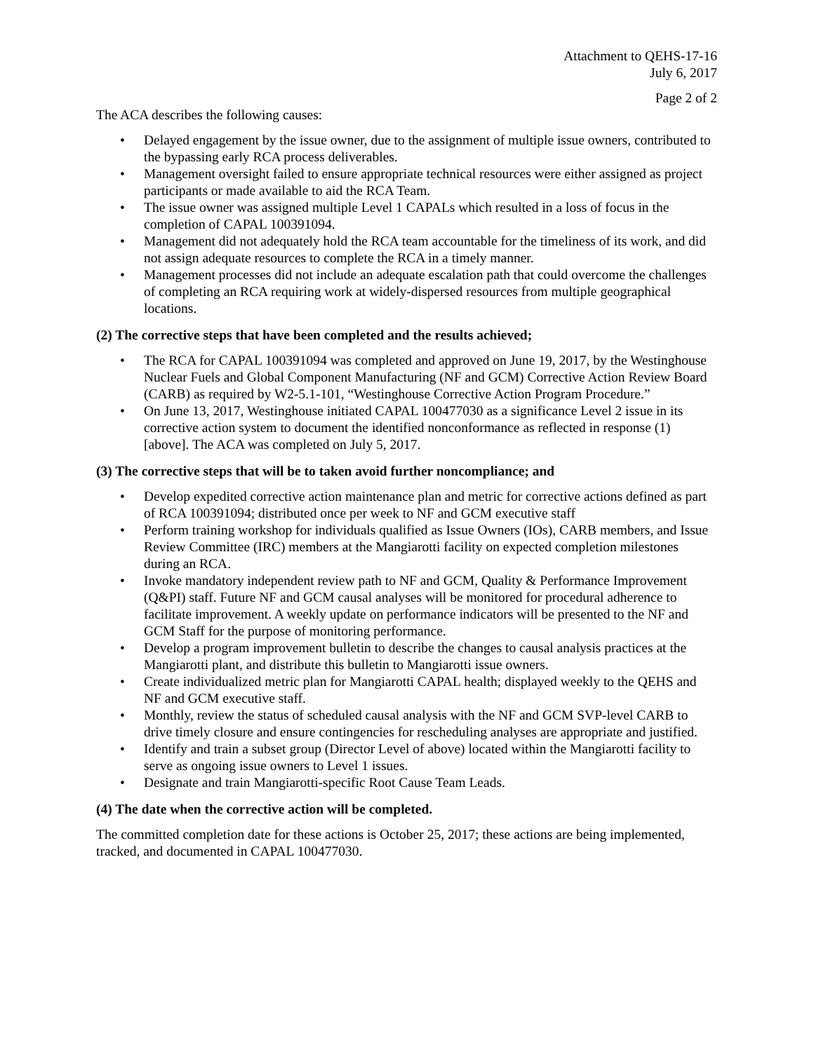Attachment to QEHS-17-16
July 6, 2017
Page 2 of 2
The ACA describes the following causes:
• Delayed engagement by the issue owner, due to the assignment of multiple issue owners, contributed to the bypassing early RCA process deliverables.
• Management oversight failed to ensure appropriate technical resources were either assigned as project participants or made available to aid the RCA Team.
• The issue owner was assigned multiple Level 1 CAPALs which resulted in a loss of focus in the completion of CAPAL 100391094.
• Management did not adequately hold the RCA team accountable for the timeliness of its work, and did not assign adequate resources to complete the RCA in a timely manner.
• Management processes did not include an adequate escalation path that could overcome the challenges of completing an RCA requiring work at widely-dispersed resources from multiple geographical locations.
(2) The corrective steps that have been completed and the results achieved;
• The RCA for CAPAL 100391094 was completed and approved on June 19, 2017, by the Westinghouse Nuclear Fuels and Global Component Manufacturing (NF and GCM) Corrective Action Review Board (CARB) as required by W2-5.1-101, “Westinghouse Corrective Action Program Procedure.”
• On June 13, 2017, Westinghouse initiated CAPAL 100477030 as a significance Level 2 issue in its corrective action system to document the identified nonconformance as reflected in response (1) [above]. The ACA was completed on July 5, 2017.
(3) The corrective steps that will be to taken avoid further noncompliance; and
• Develop expedited corrective action maintenance plan and metric for corrective actions defined as part of RCA 100391094; distributed once per week to NF and GCM executive staff
• Perform training workshop for individuals qualified as Issue Owners (IOs), CARB members, and Issue Review Committee (IRC) members at the Mangiarotti facility on expected completion milestones during an RCA.
• Invoke mandatory independent review path to NF and GCM, Quality & Performance Improvement (Q&PI) staff. Future NF and GCM causal analyses will be monitored for procedural adherence to facilitate improvement. A weekly update on performance indicators will be presented to the NF and GCM Staff for the purpose of monitoring performance.
• Develop a program improvement bulletin to describe the changes to causal analysis practices at the Mangiarotti plant, and distribute this bulletin to Mangiarotti issue owners.
• Create individualized metric plan for Mangiarotti CAPAL health; displayed weekly to the QEHS and NF and GCM executive staff.
• Monthly, review the status of scheduled causal analysis with the NF and GCM SVP-level CARB to drive timely closure and ensure contingencies for rescheduling analyses are appropriate and justified.
• Identify and train a subset group (Director Level of above) located within the Mangiarotti facility to serve as ongoing issue owners to Level 1 issues.
• Designate and train Mangiarotti-specific Root Cause Team Leads.
(4) The date when the corrective action will be completed.
The committed completion date for these actions is October 25, 2017; these actions are being implemented, tracked, and documented in CAPAL 100477030.